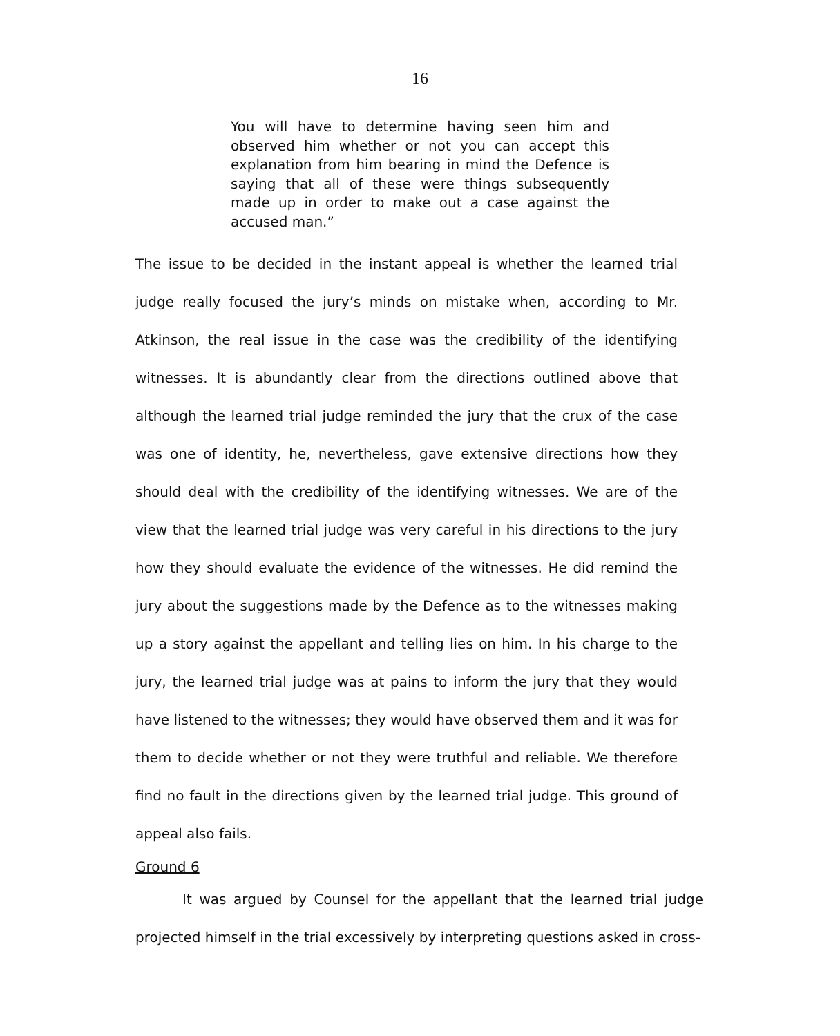16
You will have to determine having seen him and observed him whether or not you can accept this explanation from him bearing in mind the Defence is saying that all of these were things subsequently made up in order to make out a case against the accused man.”
The issue to be decided in the instant appeal is whether the learned trial judge really focused the jury’s minds on mistake when, according to Mr. Atkinson, the real issue in the case was the credibility of the identifying witnesses. It is abundantly clear from the directions outlined above that although the learned trial judge reminded the jury that the crux of the case was one of identity, he, nevertheless, gave extensive directions how they should deal with the credibility of the identifying witnesses. We are of the view that the learned trial judge was very careful in his directions to the jury how they should evaluate the evidence of the witnesses. He did remind the jury about the suggestions made by the Defence as to the witnesses making up a story against the appellant and telling lies on him. In his charge to the jury, the learned trial judge was at pains to inform the jury that they would have listened to the witnesses; they would have observed them and it was for them to decide whether or not they were truthful and reliable. We therefore find no fault in the directions given by the learned trial judge. This ground of appeal also fails.
Ground 6
It was argued by Counsel for the appellant that the learned trial judge projected himself in the trial excessively by interpreting questions asked in cross-